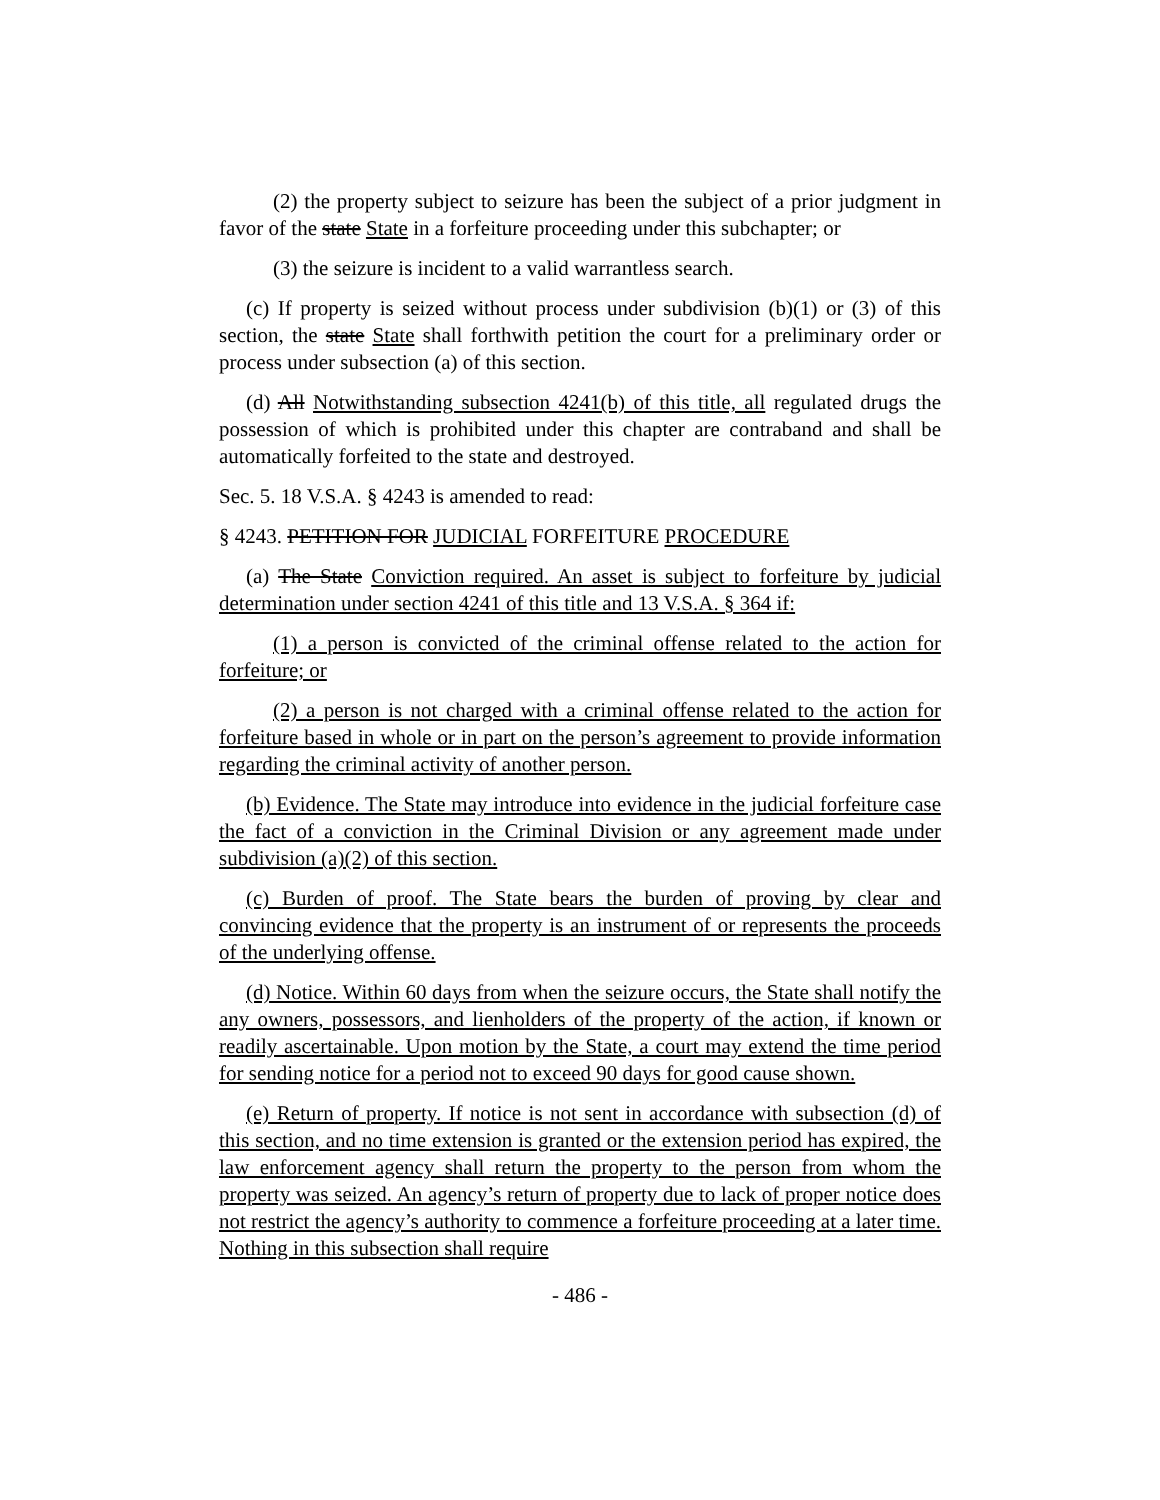(2) the property subject to seizure has been the subject of a prior judgment in favor of the state State in a forfeiture proceeding under this subchapter; or
(3) the seizure is incident to a valid warrantless search.
(c) If property is seized without process under subdivision (b)(1) or (3) of this section, the state State shall forthwith petition the court for a preliminary order or process under subsection (a) of this section.
(d) All Notwithstanding subsection 4241(b) of this title, all regulated drugs the possession of which is prohibited under this chapter are contraband and shall be automatically forfeited to the state and destroyed.
Sec. 5. 18 V.S.A. § 4243 is amended to read:
§ 4243. PETITION FOR JUDICIAL FORFEITURE PROCEDURE
(a) The State Conviction required. An asset is subject to forfeiture by judicial determination under section 4241 of this title and 13 V.S.A. § 364 if:
(1) a person is convicted of the criminal offense related to the action for forfeiture; or
(2) a person is not charged with a criminal offense related to the action for forfeiture based in whole or in part on the person’s agreement to provide information regarding the criminal activity of another person.
(b) Evidence. The State may introduce into evidence in the judicial forfeiture case the fact of a conviction in the Criminal Division or any agreement made under subdivision (a)(2) of this section.
(c) Burden of proof. The State bears the burden of proving by clear and convincing evidence that the property is an instrument of or represents the proceeds of the underlying offense.
(d) Notice. Within 60 days from when the seizure occurs, the State shall notify the any owners, possessors, and lienholders of the property of the action, if known or readily ascertainable. Upon motion by the State, a court may extend the time period for sending notice for a period not to exceed 90 days for good cause shown.
(e) Return of property. If notice is not sent in accordance with subsection (d) of this section, and no time extension is granted or the extension period has expired, the law enforcement agency shall return the property to the person from whom the property was seized. An agency’s return of property due to lack of proper notice does not restrict the agency’s authority to commence a forfeiture proceeding at a later time. Nothing in this subsection shall require
- 486 -